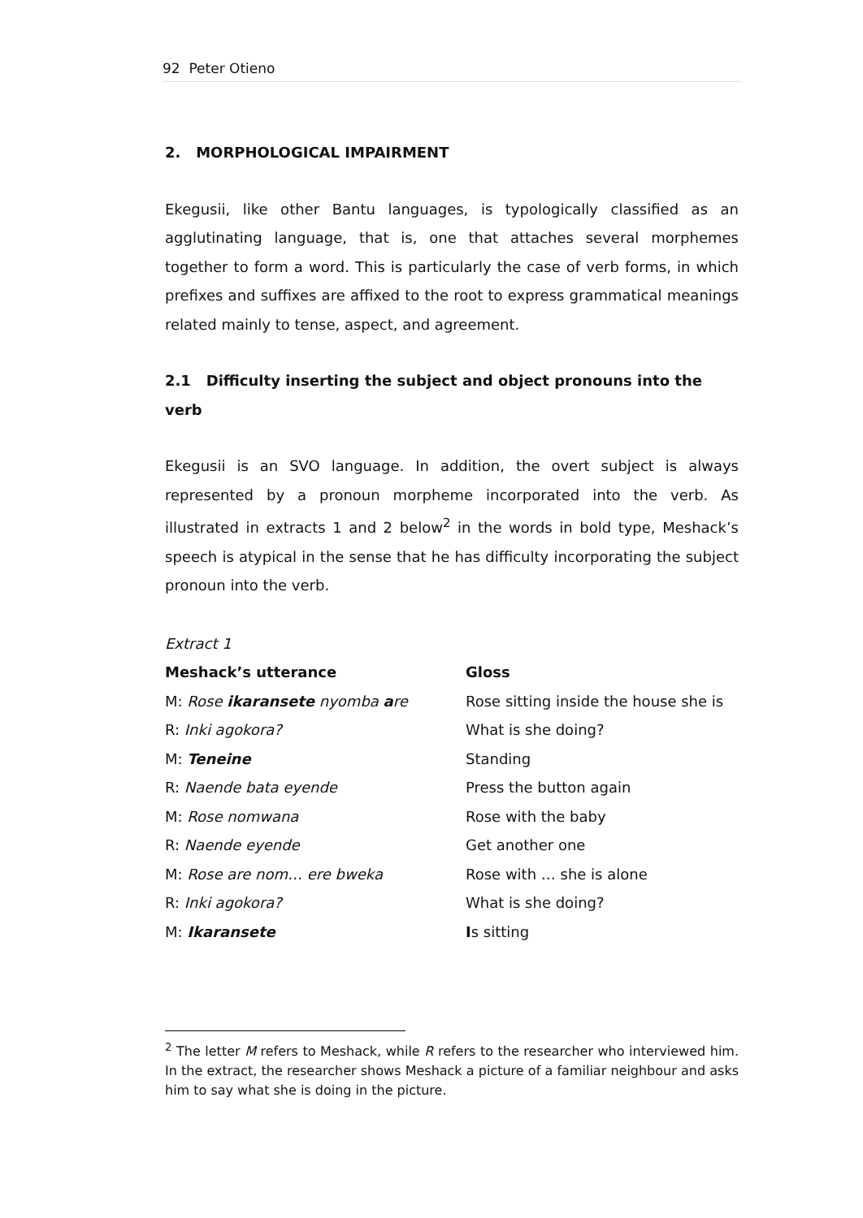92 Peter Otieno
2. MORPHOLOGICAL IMPAIRMENT
Ekegusii, like other Bantu languages, is typologically classified as an agglutinating language, that is, one that attaches several morphemes together to form a word. This is particularly the case of verb forms, in which prefixes and suffixes are affixed to the root to express grammatical meanings related mainly to tense, aspect, and agreement.
2.1 Difficulty inserting the subject and object pronouns into the verb
Ekegusii is an SVO language. In addition, the overt subject is always represented by a pronoun morpheme incorporated into the verb. As illustrated in extracts 1 and 2 below<sup>2</sup> in the words in bold type, Meshack’s speech is atypical in the sense that he has difficulty incorporating the subject pronoun into the verb.
Extract 1
| Meshack’s utterance | Gloss |
| --- | --- |
| M: Rose ikaransete nyomba a re | Rose sitting inside the house she is |
| R: Inki agokora? | What is she doing? |
| M: Teneine | Standing |
| R: Naende bata eyende | Press the button again |
| M: Rose nomwana | Rose with the baby |
| R: Naende eyende | Get another one |
| M: Rose are nom… ere bweka | Rose with … she is alone |
| R: Inki agokora? | What is she doing? |
| M: Ikaransete | I s sitting |
<sup>2</sup> The letter M refers to Meshack, while R refers to the researcher who interviewed him. In the extract, the researcher shows Meshack a picture of a familiar neighbour and asks him to say what she is doing in the picture.